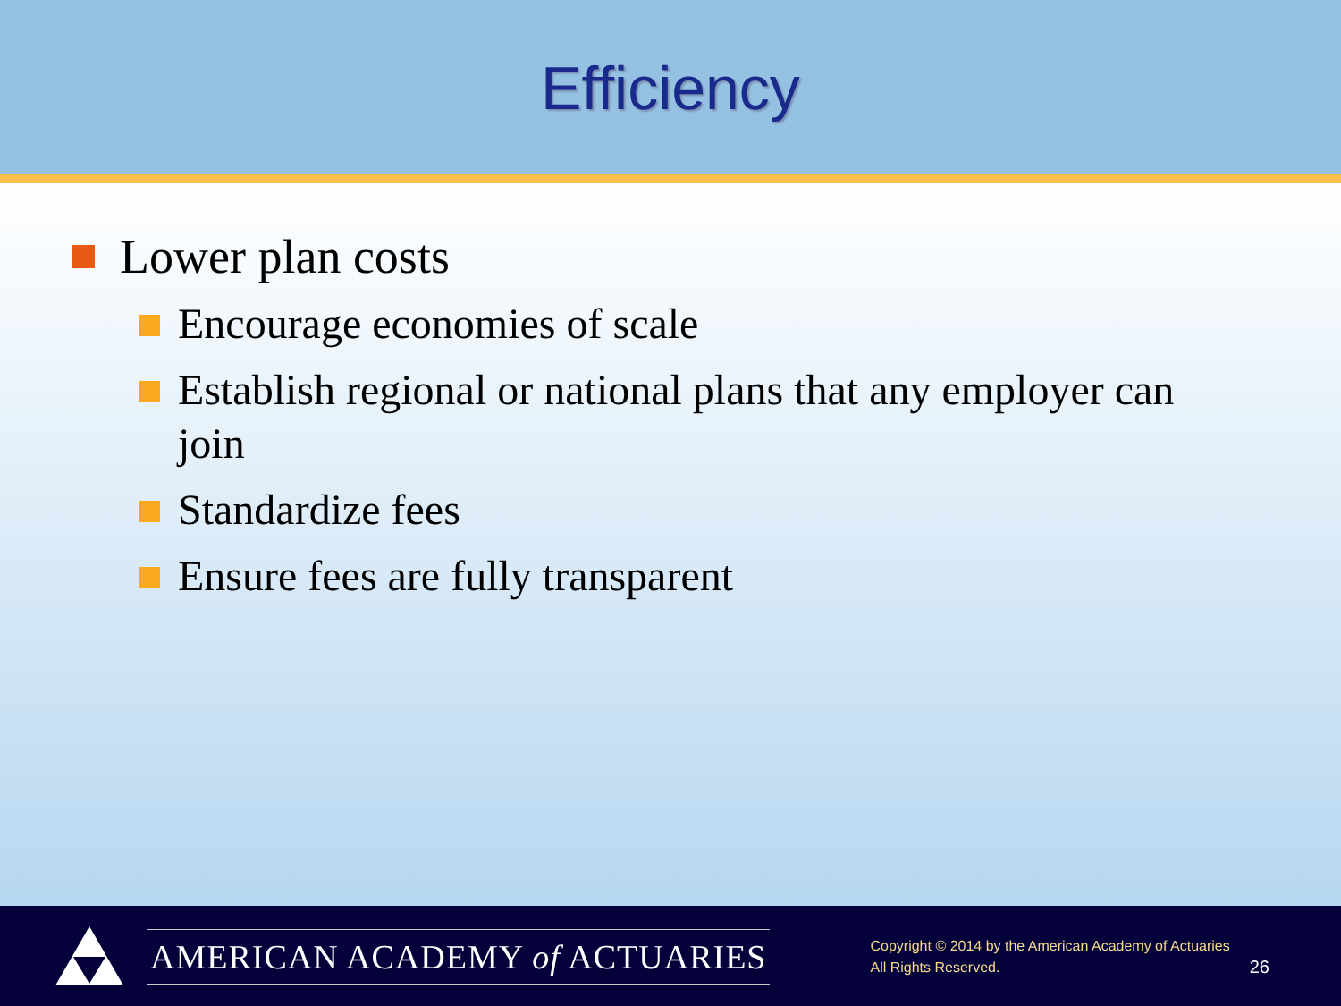Efficiency
Lower plan costs
Encourage economies of scale
Establish regional or national plans that any employer can join
Standardize fees
Ensure fees are fully transparent
AMERICAN ACADEMY of ACTUARIES
Copyright © 2014 by the American Academy of Actuaries
All Rights Reserved.
26